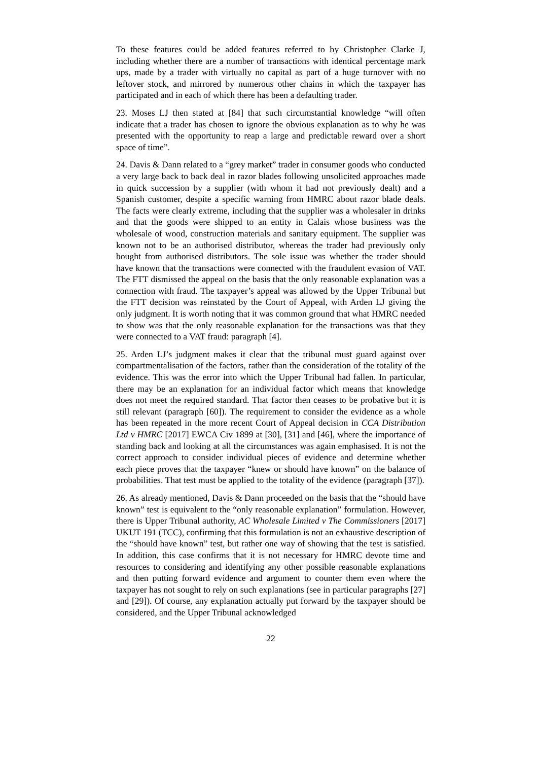To these features could be added features referred to by Christopher Clarke J, including whether there are a number of transactions with identical percentage mark ups, made by a trader with virtually no capital as part of a huge turnover with no leftover stock, and mirrored by numerous other chains in which the taxpayer has participated and in each of which there has been a defaulting trader.
23. Moses LJ then stated at [84] that such circumstantial knowledge “will often indicate that a trader has chosen to ignore the obvious explanation as to why he was presented with the opportunity to reap a large and predictable reward over a short space of time”.
24. Davis & Dann related to a “grey market” trader in consumer goods who conducted a very large back to back deal in razor blades following unsolicited approaches made in quick succession by a supplier (with whom it had not previously dealt) and a Spanish customer, despite a specific warning from HMRC about razor blade deals. The facts were clearly extreme, including that the supplier was a wholesaler in drinks and that the goods were shipped to an entity in Calais whose business was the wholesale of wood, construction materials and sanitary equipment. The supplier was known not to be an authorised distributor, whereas the trader had previously only bought from authorised distributors. The sole issue was whether the trader should have known that the transactions were connected with the fraudulent evasion of VAT. The FTT dismissed the appeal on the basis that the only reasonable explanation was a connection with fraud. The taxpayer’s appeal was allowed by the Upper Tribunal but the FTT decision was reinstated by the Court of Appeal, with Arden LJ giving the only judgment. It is worth noting that it was common ground that what HMRC needed to show was that the only reasonable explanation for the transactions was that they were connected to a VAT fraud: paragraph [4].
25. Arden LJ’s judgment makes it clear that the tribunal must guard against over compartmentalisation of the factors, rather than the consideration of the totality of the evidence. This was the error into which the Upper Tribunal had fallen. In particular, there may be an explanation for an individual factor which means that knowledge does not meet the required standard. That factor then ceases to be probative but it is still relevant (paragraph [60]). The requirement to consider the evidence as a whole has been repeated in the more recent Court of Appeal decision in CCA Distribution Ltd v HMRC [2017] EWCA Civ 1899 at [30], [31] and [46], where the importance of standing back and looking at all the circumstances was again emphasised. It is not the correct approach to consider individual pieces of evidence and determine whether each piece proves that the taxpayer “knew or should have known” on the balance of probabilities. That test must be applied to the totality of the evidence (paragraph [37]).
26. As already mentioned, Davis & Dann proceeded on the basis that the “should have known” test is equivalent to the “only reasonable explanation” formulation. However, there is Upper Tribunal authority, AC Wholesale Limited v The Commissioners [2017] UKUT 191 (TCC), confirming that this formulation is not an exhaustive description of the “should have known” test, but rather one way of showing that the test is satisfied. In addition, this case confirms that it is not necessary for HMRC devote time and resources to considering and identifying any other possible reasonable explanations and then putting forward evidence and argument to counter them even where the taxpayer has not sought to rely on such explanations (see in particular paragraphs [27] and [29]). Of course, any explanation actually put forward by the taxpayer should be considered, and the Upper Tribunal acknowledged
22